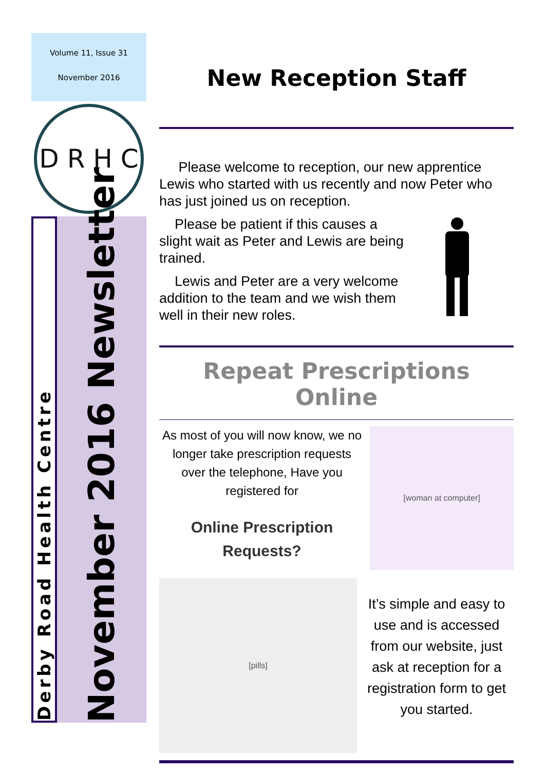Volume 11, Issue 31
November 2016
D R H C
Derby Road Health Centre
November 2016 Newsletter
New Reception Staff
Please welcome to reception, our new apprentice Lewis who started with us recently and now Peter who has just joined us on reception.
Please be patient if this causes a slight wait as Peter and Lewis are being trained.
Lewis and Peter are a very welcome addition to the team and we wish them well in their new roles.
Repeat Prescriptions Online
As most of you will now know, we no longer take prescription requests over the telephone, Have you registered for
Online Prescription Requests?
[woman at computer]
[pills]
It’s simple and easy to use and is accessed from our website, just ask at reception for a registration form to get you started.